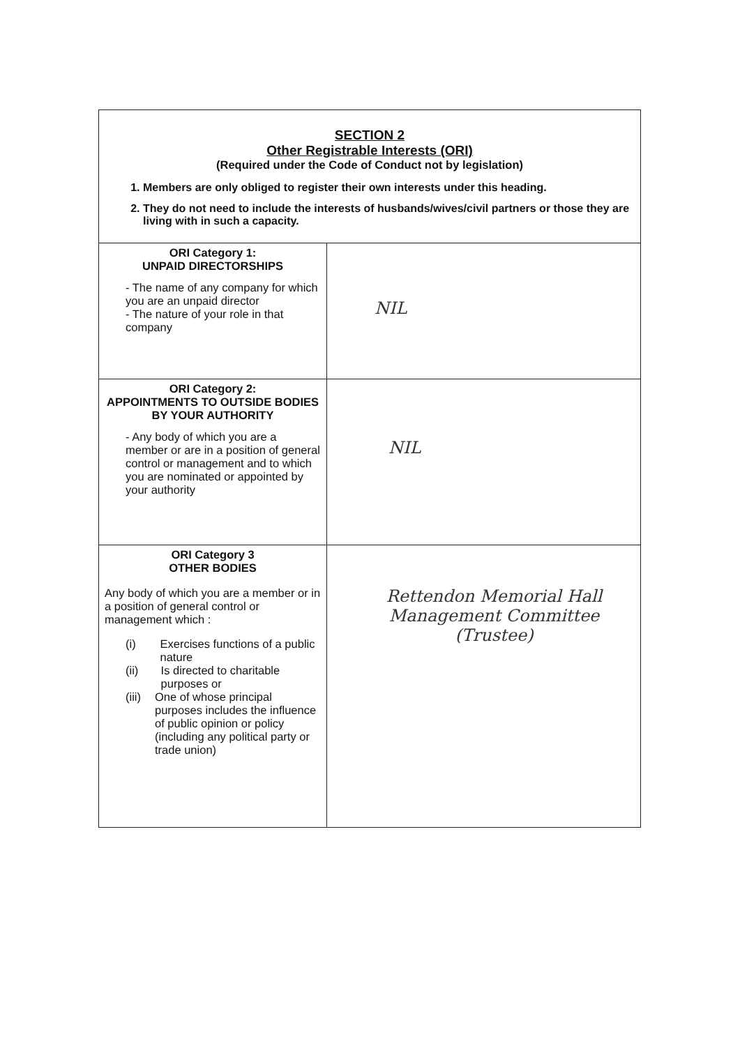| SECTION 2 Other Registrable Interests (ORI) (Required under the Code of Conduct not by legislation) 1. Members are only obliged to register their own interests under this heading. 2. They do not need to include the interests of husbands/wives/civil partners or those they are living with in such a capacity. | |
| ORI Category 1: UNPAID DIRECTORSHIPS - The name of any company for which you are an unpaid director - The nature of your role in that company | NIL |
| ORI Category 2: APPOINTMENTS TO OUTSIDE BODIES BY YOUR AUTHORITY - Any body of which you are a member or are in a position of general control or management and to which you are nominated or appointed by your authority | NIL |
| ORI Category 3 OTHER BODIES Any body of which you are a member or in a position of general control or management which : (i) Exercises functions of a public nature (ii) Is directed to charitable purposes or (iii) One of whose principal purposes includes the influence of public opinion or policy (including any political party or trade union) | Rettendon Memorial Hall Management Committee (Trustee) |